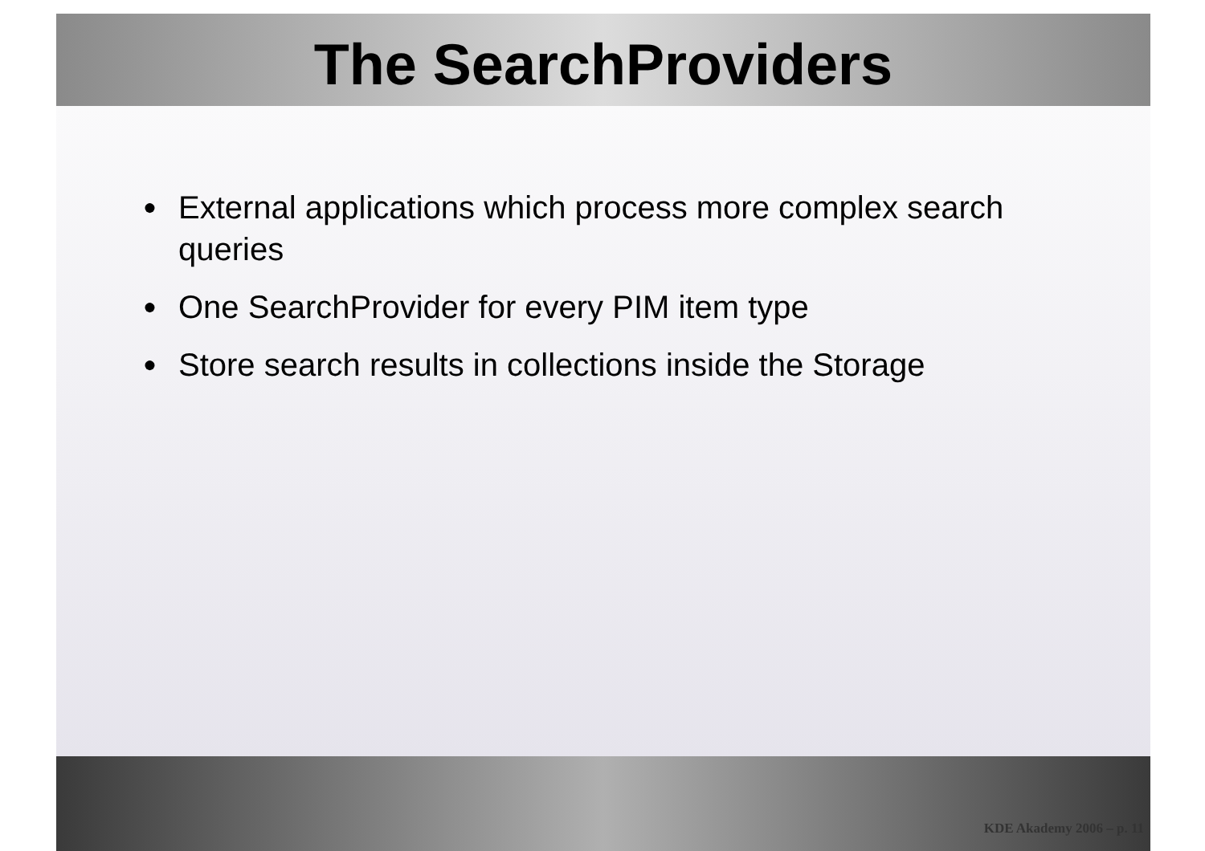The SearchProviders
● External applications which process more complex search queries
● One SearchProvider for every PIM item type
● Store search results in collections inside the Storage
KDE Akademy 2006 – p. 11